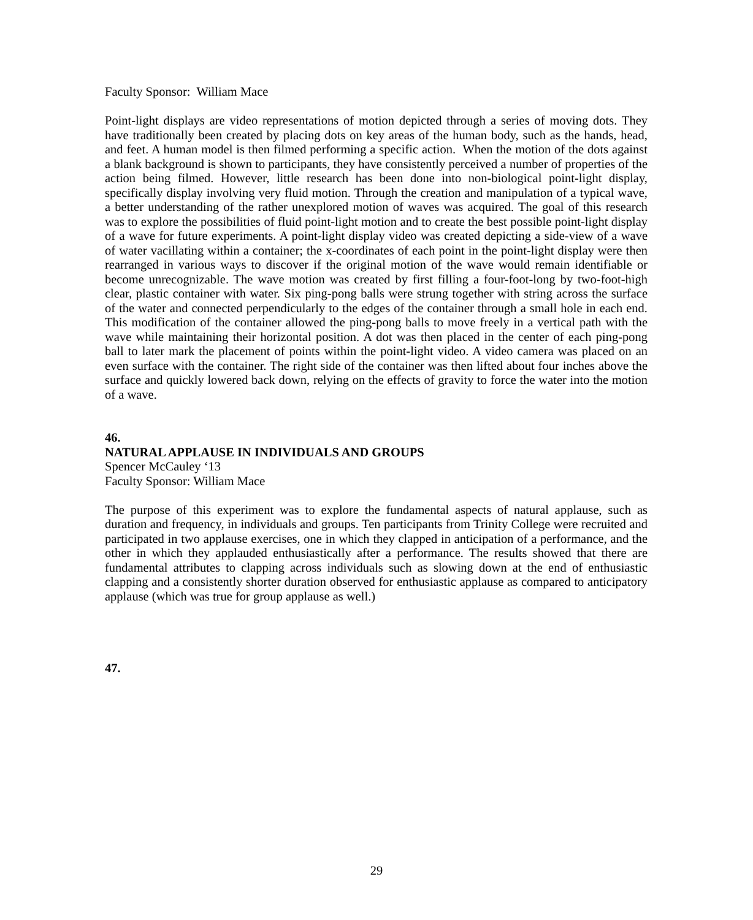Faculty Sponsor: William Mace
Point-light displays are video representations of motion depicted through a series of moving dots. They have traditionally been created by placing dots on key areas of the human body, such as the hands, head, and feet. A human model is then filmed performing a specific action. When the motion of the dots against a blank background is shown to participants, they have consistently perceived a number of properties of the action being filmed. However, little research has been done into non-biological point-light display, specifically display involving very fluid motion. Through the creation and manipulation of a typical wave, a better understanding of the rather unexplored motion of waves was acquired. The goal of this research was to explore the possibilities of fluid point-light motion and to create the best possible point-light display of a wave for future experiments. A point-light display video was created depicting a side-view of a wave of water vacillating within a container; the x-coordinates of each point in the point-light display were then rearranged in various ways to discover if the original motion of the wave would remain identifiable or become unrecognizable. The wave motion was created by first filling a four-foot-long by two-foot-high clear, plastic container with water. Six ping-pong balls were strung together with string across the surface of the water and connected perpendicularly to the edges of the container through a small hole in each end. This modification of the container allowed the ping-pong balls to move freely in a vertical path with the wave while maintaining their horizontal position. A dot was then placed in the center of each ping-pong ball to later mark the placement of points within the point-light video. A video camera was placed on an even surface with the container. The right side of the container was then lifted about four inches above the surface and quickly lowered back down, relying on the effects of gravity to force the water into the motion of a wave.
46.
NATURAL APPLAUSE IN INDIVIDUALS AND GROUPS
Spencer McCauley ‘13
Faculty Sponsor: William Mace
The purpose of this experiment was to explore the fundamental aspects of natural applause, such as duration and frequency, in individuals and groups. Ten participants from Trinity College were recruited and participated in two applause exercises, one in which they clapped in anticipation of a performance, and the other in which they applauded enthusiastically after a performance. The results showed that there are fundamental attributes to clapping across individuals such as slowing down at the end of enthusiastic clapping and a consistently shorter duration observed for enthusiastic applause as compared to anticipatory applause (which was true for group applause as well.)
47.
29